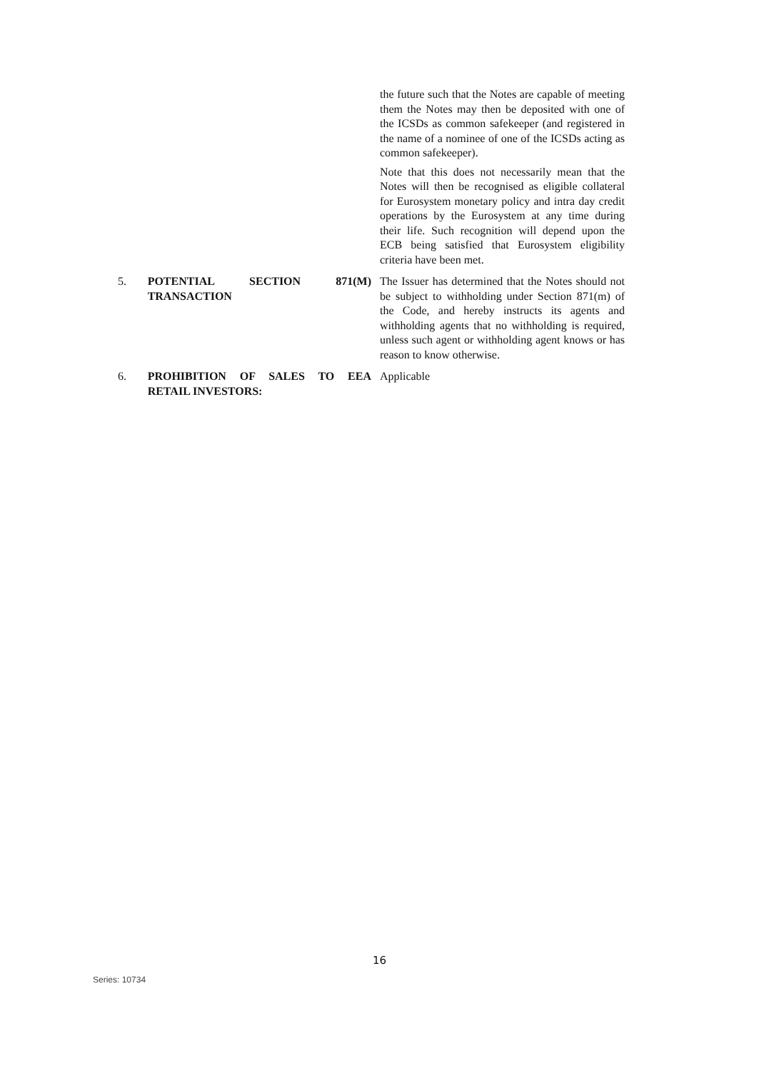the future such that the Notes are capable of meeting them the Notes may then be deposited with one of the ICSDs as common safekeeper (and registered in the name of a nominee of one of the ICSDs acting as common safekeeper).
Note that this does not necessarily mean that the Notes will then be recognised as eligible collateral for Eurosystem monetary policy and intra day credit operations by the Eurosystem at any time during their life. Such recognition will depend upon the ECB being satisfied that Eurosystem eligibility criteria have been met.
5. POTENTIAL SECTION 871(M) TRANSACTION
The Issuer has determined that the Notes should not be subject to withholding under Section 871(m) of the Code, and hereby instructs its agents and withholding agents that no withholding is required, unless such agent or withholding agent knows or has reason to know otherwise.
6. PROHIBITION OF SALES TO EEA RETAIL INVESTORS:
Applicable
16
Series: 10734